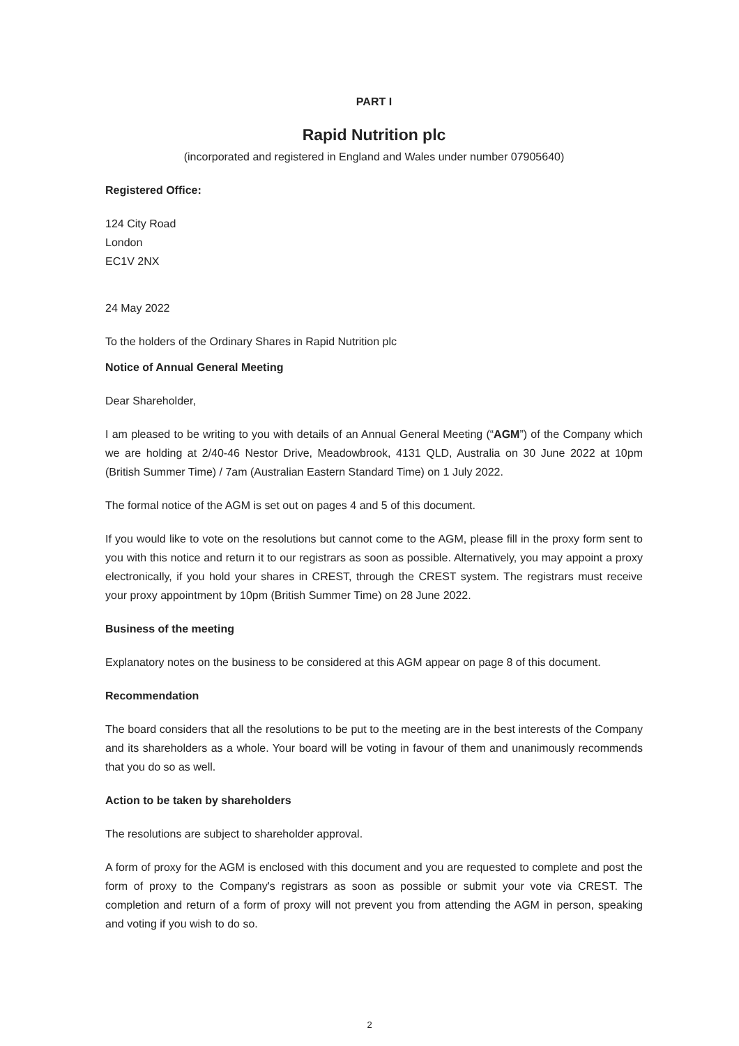PART I
Rapid Nutrition plc
(incorporated and registered in England and Wales under number 07905640)
Registered Office:
124 City Road
London
EC1V 2NX
24 May 2022
To the holders of the Ordinary Shares in Rapid Nutrition plc
Notice of Annual General Meeting
Dear Shareholder,
I am pleased to be writing to you with details of an Annual General Meeting (“AGM”) of the Company which we are holding at 2/40-46 Nestor Drive, Meadowbrook, 4131 QLD, Australia on 30 June 2022 at 10pm (British Summer Time) / 7am (Australian Eastern Standard Time) on 1 July 2022.
The formal notice of the AGM is set out on pages 4 and 5 of this document.
If you would like to vote on the resolutions but cannot come to the AGM, please fill in the proxy form sent to you with this notice and return it to our registrars as soon as possible. Alternatively, you may appoint a proxy electronically, if you hold your shares in CREST, through the CREST system. The registrars must receive your proxy appointment by 10pm (British Summer Time) on 28 June 2022.
Business of the meeting
Explanatory notes on the business to be considered at this AGM appear on page 8 of this document.
Recommendation
The board considers that all the resolutions to be put to the meeting are in the best interests of the Company and its shareholders as a whole. Your board will be voting in favour of them and unanimously recommends that you do so as well.
Action to be taken by shareholders
The resolutions are subject to shareholder approval.
A form of proxy for the AGM is enclosed with this document and you are requested to complete and post the form of proxy to the Company's registrars as soon as possible or submit your vote via CREST. The completion and return of a form of proxy will not prevent you from attending the AGM in person, speaking and voting if you wish to do so.
2